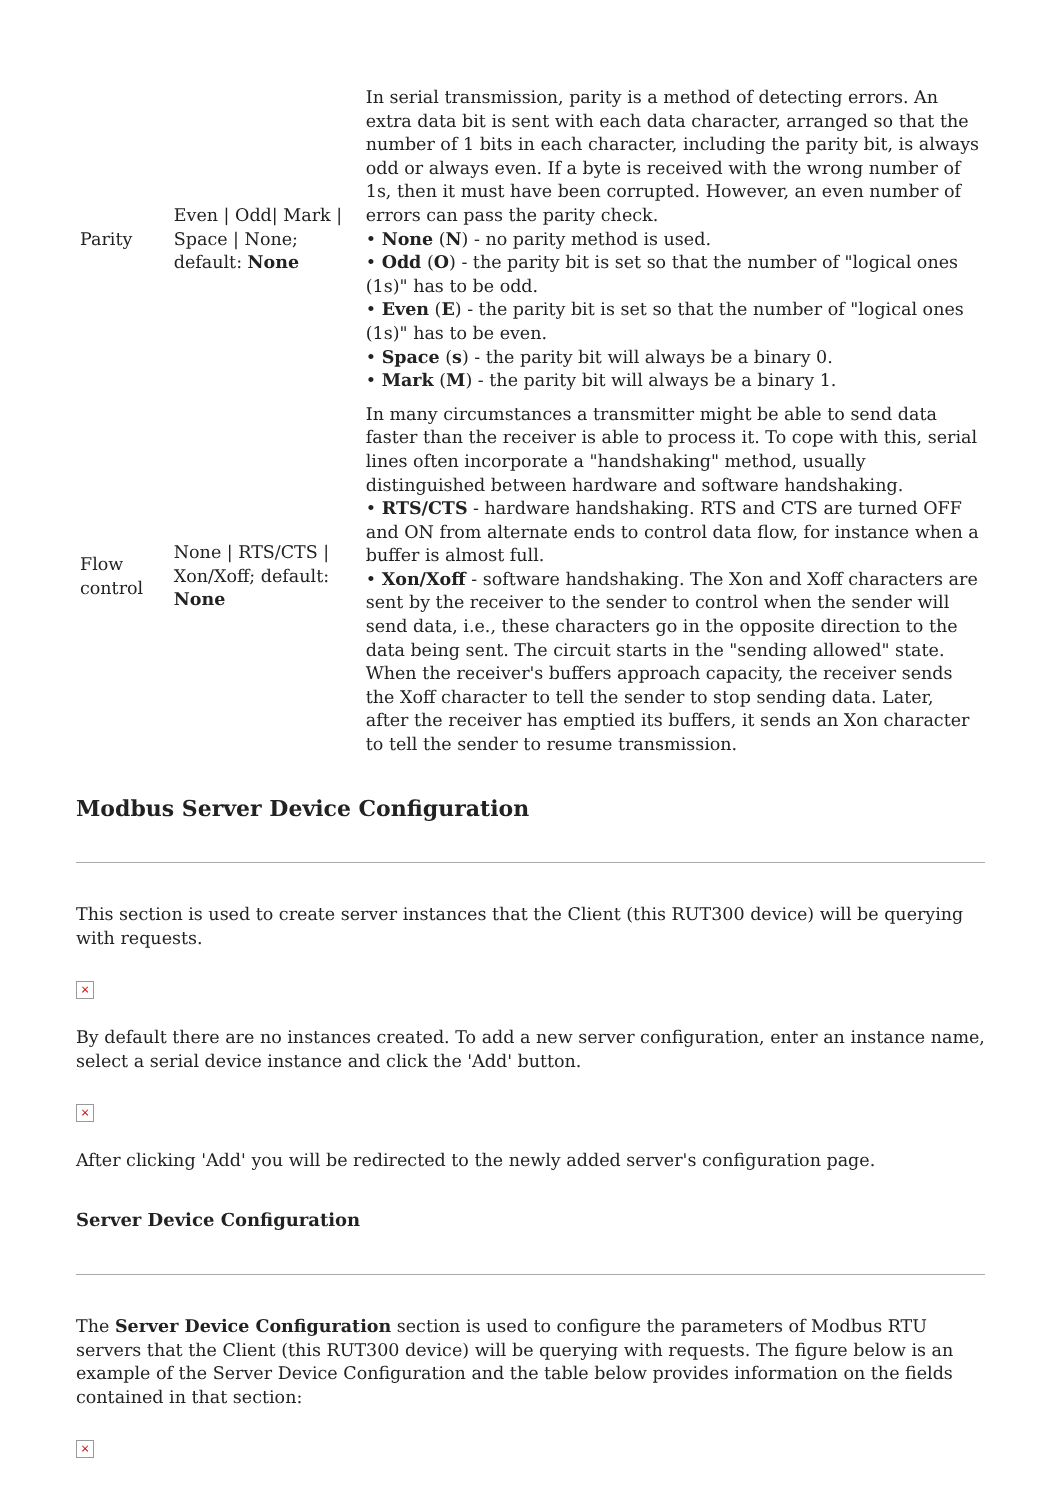| Parity | Even / Odd/ Mark / Space / None; default: None | In serial transmission, parity is a method of detecting errors. An extra data bit is sent with each data character, arranged so that the number of 1 bits in each character, including the parity bit, is always odd or always even. If a byte is received with the wrong number of 1s, then it must have been corrupted. However, an even number of errors can pass the parity check. • None ( N ) - no parity method is used. • Odd ( O ) - the parity bit is set so that the number of "logical ones (1s)" has to be odd. • Even ( E ) - the parity bit is set so that the number of "logical ones (1s)" has to be even. • Space ( s ) - the parity bit will always be a binary 0. • Mark ( M ) - the parity bit will always be a binary 1. |
| Flow control | None / RTS/CTS / Xon/Xoff; default: None | In many circumstances a transmitter might be able to send data faster than the receiver is able to process it. To cope with this, serial lines often incorporate a "handshaking" method, usually distinguished between hardware and software handshaking. • RTS/CTS - hardware handshaking. RTS and CTS are turned OFF and ON from alternate ends to control data flow, for instance when a buffer is almost full. • Xon/Xoff - software handshaking. The Xon and Xoff characters are sent by the receiver to the sender to control when the sender will send data, i.e., these characters go in the opposite direction to the data being sent. The circuit starts in the "sending allowed" state. When the receiver's buffers approach capacity, the receiver sends the Xoff character to tell the sender to stop sending data. Later, after the receiver has emptied its buffers, it sends an Xon character to tell the sender to resume transmission. |
Modbus Server Device Configuration
This section is used to create server instances that the Client (this RUT300 device) will be querying with requests.
×
By default there are no instances created. To add a new server configuration, enter an instance name, select a serial device instance and click the 'Add' button.
×
After clicking 'Add' you will be redirected to the newly added server's configuration page.
Server Device Configuration
The Server Device Configuration section is used to configure the parameters of Modbus RTU servers that the Client (this RUT300 device) will be querying with requests. The figure below is an example of the Server Device Configuration and the table below provides information on the fields contained in that section:
×